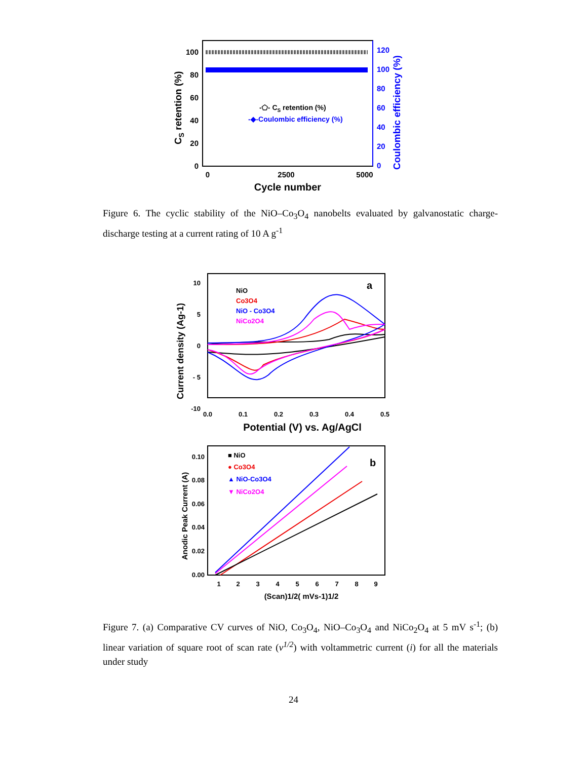100
80
60
40
20
0
120
100
80
60
40
20
0
0
2500
5000
Cycle number
-⬠- CS retention (%)
-◆-Coulombic efficiency (%)
CS retention (%)
Coulombic efficiency (%)
Figure 6. The cyclic stability of the NiO–Co<sub>3</sub>O<sub>4</sub> nanobelts evaluated by galvanostatic charge-discharge testing at a current rating of 10 A g<sup>-1</sup>
NiO
Co3O4
NiO - Co3O4
NiCo2O4
a
10
5
0
- 5
-10
0.0
0.1
0.2
0.3
0.4
0.5
Potential (V) vs. Ag/AgCl
Current density (Ag-1)
■ NiO
● Co3O4
▲ NiO-Co3O4
▼ NiCo2O4
b
0.10
0.08
0.06
0.04
0.02
0.00
1
2
3
4
5
6
7
8
9
(Scan)1/2( mVs-1)1/2
Anodic Peak Current (A)
Figure 7. (a) Comparative CV curves of NiO, Co<sub>3</sub>O<sub>4</sub>, NiO–Co<sub>3</sub>O<sub>4</sub> and NiCo<sub>2</sub>O<sub>4</sub> at 5 mV s<sup>-1</sup>; (b) linear variation of square root of scan rate (v<sup>1/2</sup>) with voltammetric current (i) for all the materials under study
24